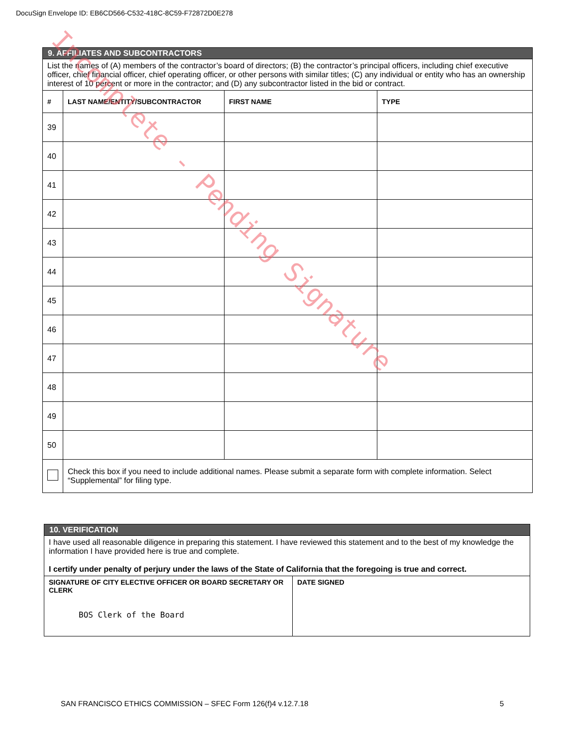DocuSign Envelope ID: EB6CD566-C532-418C-8C59-F72872D0E278
| 9. AFFILIATES AND SUBCONTRACTORS | | | |
| List the names of (A) members of the contractor’s board of directors; (B) the contractor’s principal officers, including chief executive officer, chief financial officer, chief operating officer, or other persons with similar titles; (C) any individual or entity who has an ownership interest of 10 percent or more in the contractor; and (D) any subcontractor listed in the bid or contract. | | | |
| # | LAST NAME/ENTITY/SUBCONTRACTOR | FIRST NAME | TYPE |
| 39 | | | |
| 40 | | | |
| 41 | | | |
| 42 | | | |
| 43 | | | |
| 44 | | | |
| 45 | | | |
| 46 | | | |
| 47 | | | |
| 48 | | | |
| 49 | | | |
| 50 | | | |
| | Check this box if you need to include additional names. Please submit a separate form with complete information. Select “Supplemental” for filing type. | | |
| 10. VERIFICATION | |
| I have used all reasonable diligence in preparing this statement. I have reviewed this statement and to the best of my knowledge the information I have provided here is true and complete. I certify under penalty of perjury under the laws of the State of California that the foregoing is true and correct. | |
| SIGNATURE OF CITY ELECTIVE OFFICER OR BOARD SECRETARY OR CLERK BOS Clerk of the Board | DATE SIGNED |
SAN FRANCISCO ETHICS COMMISSION – SFEC Form 126(f)4 v.12.7.18 5
Incomplete - Pending Signature